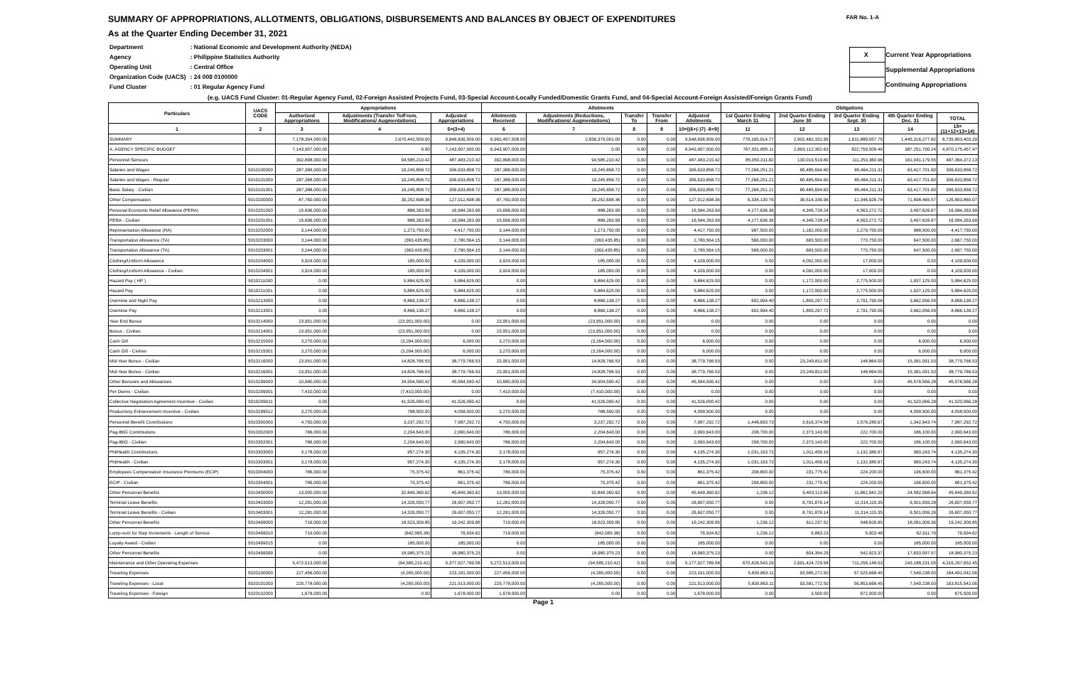SUMMARY OF APPROPRIATIONS, ALLOTMENTS, OBLIGATIONS, DISBURSEMENTS AND BALANCES BY OBJECT OF EXPENDITURES FAR No. 1-A
As at the Quarter Ending December 31, 2021
| Department | : National Economic and Development Authority (NEDA) |
| Agency | : Philippine Statistics Authority |
| Operating Unit | : Central Office |
| Organization Code (UACS) | : 24 008 0100000 |
| Fund Cluster | : 01 Regular Agency Fund |
| X | Current Year Appropriations |
| | Supplemental Appropriations |
| | Continuing Appropriations |
(e.g. UACS Fund Cluster: 01-Regular Agency Fund, 02-Foreign Assisted Projects Fund, 03-Special Account-Locally Funded/Domestic Grants Fund, and 04-Special Account-Foreign Assisted/Foreign Grants Fund)
| Particulars | UACS CODE | Appropriations | | | Allotments | | | | | Obligations | | | | |
| --- | --- | --- | --- | --- | --- | --- | --- | --- | --- | --- | --- | --- | --- | --- |
| | | Authorized Appropriations | Adjustments (Transfer To/From, Modifications/ Augmentations) | Adjusted Appropriations | Allotments Received | Adjustments (Reductions, Modifications/ Augmentations) | Transfer To | Transfer From | Adjusted Allotments | 1st Quarter Ending March 31 | 2nd Quarter Ending June 30 | 3rd Quarter Ending Sept. 30 | 4th Quarter Ending Dec. 31 | TOTAL |
| 1 | 2 | 3 | 4 | 5=(3+4) | 6 | 7 | 8 | 9 | 10=[(6+(-)7) -8+9] | 11 | 12 | 13 | 14 | 15=(11+12+13+14) |
| SUMMARY | | 7,178,394,000.00 | 2,670,442,509.00 | 9,848,836,509.00 | 6,992,457,508.00 | 2,656,379,001.00 | 0.00 | 0.00 | 9,648,836,509.00 | 776,165,914.77 | 2,902,482,152.95 | 1,611,889,057.75 | 1,445,316,277.82 | 6,735,853,403.29 |
| A. AGENCY SPECIFIC BUDGET | | 7,143,907,000.00 | 0.00 | 7,143,907,000.00 | 6,943,907,000.00 | 0.00 | 0.00 | 0.00 | 6,943,907,000.00 | 767,051,855.11 | 2,893,112,302.63 | 822,759,509.49 | 387,251,790.24 | 4,870,175,457.47 |
| Personnel Services | | 392,898,000.00 | 94,585,210.42 | 487,483,210.42 | 392,898,000.00 | 94,585,210.42 | 0.00 | 0.00 | 487,483,210.42 | 85,050,311.82 | 130,019,519.80 | 111,253,360.96 | 161,041,179.55 | 487,364,372.13 |
| Salaries and Wages | 5010100000 | 287,388,000.00 | 19,245,858.72 | 306,633,858.72 | 287,388,000.00 | 19,245,858.72 | 0.00 | 0.00 | 306,633,858.72 | 77,266,251.21 | 80,485,694.60 | 85,464,211.31 | 63,417,701.60 | 306,633,858.72 |
| Salaries and Wages - Regular | 5010101000 | 287,388,000.00 | 19,245,858.72 | 306,633,858.72 | 287,388,000.00 | 19,245,858.72 | 0.00 | 0.00 | 306,633,858.72 | 77,266,251.21 | 80,485,694.60 | 85,464,211.31 | 63,417,701.60 | 306,633,858.72 |
| Basic Salary - Civilian | 5010101001 | 287,388,000.00 | 19,245,858.72 | 306,633,858.72 | 287,388,000.00 | 19,245,858.72 | 0.00 | 0.00 | 306,633,858.72 | 77,266,251.21 | 80,485,694.60 | 85,464,211.31 | 63,417,701.60 | 306,633,858.72 |
| Other Compensation | 5010200000 | 87,760,000.00 | 39,252,698.36 | 127,012,698.36 | 87,760,000.00 | 39,252,698.36 | 0.00 | 0.00 | 127,012,698.36 | 6,334,130.76 | 36,514,336.96 | 12,346,926.78 | 71,698,465.57 | 126,893,860.07 |
| Personal Economic Relief Allowance (PERA) | 5010201000 | 15,696,000.00 | 888,263.99 | 16,584,263.99 | 15,696,000.00 | 888,263.99 | 0.00 | 0.00 | 16,584,263.99 | 4,177,636.36 | 4,345,728.24 | 4,563,272.72 | 3,497,626.67 | 16,584,263.99 |
| PERA - Civilian | 5010201001 | 15,696,000.00 | 888,263.99 | 16,584,263.99 | 15,696,000.00 | 888,263.99 | 0.00 | 0.00 | 16,584,263.99 | 4,177,636.36 | 4,345,728.24 | 4,563,272.72 | 3,497,626.67 | 16,584,263.99 |
| Representation Allowance (RA) | 5010202000 | 3,144,000.00 | 1,273,750.00 | 4,417,750.00 | 3,144,000.00 | 1,273,750.00 | 0.00 | 0.00 | 4,417,750.00 | 987,500.00 | 1,162,000.00 | 1,279,750.00 | 988,500.00 | 4,417,750.00 |
| Transportation Allowance (TA) | 5010203000 | 3,144,000.00 | (363,435.85) | 2,780,564.15 | 3,144,000.00 | (363,435.85) | 0.00 | 0.00 | 2,780,564.15 | 566,000.00 | 683,500.00 | 770,750.00 | 647,500.00 | 2,667,750.00 |
| Transportation Allowance (TA) | 5010203001 | 3,144,000.00 | (363,435.85) | 2,780,564.15 | 3,144,000.00 | (363,435.85) | 0.00 | 0.00 | 2,780,564.15 | 566,000.00 | 683,500.00 | 770,750.00 | 647,500.00 | 2,667,750.00 |
| Clothing/Uniform Allowance | 5010204000 | 3,924,000.00 | 185,000.00 | 4,109,000.00 | 3,924,000.00 | 185,000.00 | 0.00 | 0.00 | 4,109,000.00 | 0.00 | 4,092,000.00 | 17,000.00 | 0.00 | 4,109,000.00 |
| Clothing/Uniform Allowance - Civilian | 5010204001 | 3,924,000.00 | 185,000.00 | 4,109,000.00 | 3,924,000.00 | 185,000.00 | 0.00 | 0.00 | 4,109,000.00 | 0.00 | 4,092,000.00 | 17,000.00 | 0.00 | 4,109,000.00 |
| Hazard Pay ( HP ) | 5010211000 | 0.00 | 5,884,625.00 | 5,884,625.00 | 0.00 | 5,884,625.00 | 0.00 | 0.00 | 5,884,625.00 | 0.00 | 1,172,000.00 | 2,775,500.00 | 1,937,125.00 | 5,884,625.00 |
| Hazard Pay | 5010211001 | 0.00 | 5,884,625.00 | 5,884,625.00 | 0.00 | 5,884,625.00 | 0.00 | 0.00 | 5,884,625.00 | 0.00 | 1,172,000.00 | 2,775,500.00 | 1,937,125.00 | 5,884,625.00 |
| Overtime and Night Pay | 5010213000 | 0.00 | 8,866,138.27 | 8,866,138.27 | 0.00 | 8,866,138.27 | 0.00 | 0.00 | 8,866,138.27 | 602,994.40 | 1,809,297.72 | 2,791,790.06 | 3,662,056.09 | 8,866,138.27 |
| Overtime Pay | 5010213001 | 0.00 | 8,866,138.27 | 8,866,138.27 | 0.00 | 8,866,138.27 | 0.00 | 0.00 | 8,866,138.27 | 602,994.40 | 1,809,297.72 | 2,791,790.06 | 3,662,056.09 | 8,866,138.27 |
| Year End Bonus | 5010214000 | 23,951,000.00 | (23,951,000.00) | 0.00 | 23,951,000.00 | (23,951,000.00) | 0.00 | 0.00 | 0.00 | 0.00 | 0.00 | 0.00 | 0.00 | 0.00 |
| Bonus - Civilian | 5010214001 | 23,951,000.00 | (23,951,000.00) | 0.00 | 23,951,000.00 | (23,951,000.00) | 0.00 | 0.00 | 0.00 | 0.00 | 0.00 | 0.00 | 0.00 | 0.00 |
| Cash Gift | 5010215000 | 3,270,000.00 | (3,264,000.00) | 6,000.00 | 3,270,000.00 | (3,264,000.00) | 0.00 | 0.00 | 6,000.00 | 0.00 | 0.00 | 0.00 | 6,000.00 | 6,000.00 |
| Cash Gift - Civilian | 5010215001 | 3,270,000.00 | (3,264,000.00) | 6,000.00 | 3,270,000.00 | (3,264,000.00) | 0.00 | 0.00 | 6,000.00 | 0.00 | 0.00 | 0.00 | 6,000.00 | 6,000.00 |
| Mid-Year Bonus - Civilian | 5010216000 | 23,951,000.00 | 14,828,766.53 | 38,779,766.53 | 23,951,000.00 | 14,828,766.53 | 0.00 | 0.00 | 38,779,766.53 | 0.00 | 23,249,811.00 | 148,864.00 | 15,381,091.53 | 38,779,766.53 |
| Mid-Year Bonus - Civilian | 5010216001 | 23,951,000.00 | 14,828,766.53 | 38,779,766.53 | 23,951,000.00 | 14,828,766.53 | 0.00 | 0.00 | 38,779,766.53 | 0.00 | 23,249,811.00 | 148,864.00 | 15,381,091.53 | 38,779,766.53 |
| Other Bonuses and Allowances | 5010299000 | 10,680,000.00 | 34,904,590.42 | 45,584,590.42 | 10,680,000.00 | 34,904,590.42 | 0.00 | 0.00 | 45,584,590.42 | 0.00 | 0.00 | 0.00 | 45,578,566.28 | 45,578,566.28 |
| Per Diems - Civilian | 5010299001 | 7,410,000.00 | (7,410,000.00) | 0.00 | 7,410,000.00 | (7,410,000.00) | 0.00 | 0.00 | 0.00 | 0.00 | 0.00 | 0.00 | 0.00 | 0.00 |
| Collective Negotiation Agreement Incentive - Civilian | 5010299011 | 0.00 | 41,526,090.42 | 41,526,090.42 | 0.00 | 41,526,090.42 | 0.00 | 0.00 | 41,526,090.42 | 0.00 | 0.00 | 0.00 | 41,520,066.28 | 41,520,066.28 |
| Productivity Enhancement Incentive - Civilian | 5010299012 | 3,270,000.00 | 788,500.00 | 4,058,500.00 | 3,270,000.00 | 788,500.00 | 0.00 | 0.00 | 4,058,500.00 | 0.00 | 0.00 | 0.00 | 4,058,500.00 | 4,058,500.00 |
| Personnel Benefit Contributions | 5010300000 | 4,750,000.00 | 3,237,292.72 | 7,987,292.72 | 4,750,000.00 | 3,237,292.72 | 0.00 | 0.00 | 7,987,292.72 | 1,448,693.73 | 3,616,374.58 | 1,579,280.67 | 1,342,943.74 | 7,987,292.72 |
| Pag-IBIG Contributions | 5010302000 | 786,000.00 | 2,204,643.00 | 2,990,643.00 | 786,000.00 | 2,204,643.00 | 0.00 | 0.00 | 2,990,643.00 | 208,700.00 | 2,373,143.00 | 222,700.00 | 186,100.00 | 2,990,643.00 |
| Pag-IBIG - Civilian | 5010302001 | 786,000.00 | 2,204,643.00 | 2,990,643.00 | 786,000.00 | 2,204,643.00 | 0.00 | 0.00 | 2,990,643.00 | 208,700.00 | 2,373,143.00 | 222,700.00 | 186,100.00 | 2,990,643.00 |
| PhilHealth Contributions | 5010303000 | 3,178,000.00 | 957,274.30 | 4,135,274.30 | 3,178,000.00 | 957,274.30 | 0.00 | 0.00 | 4,135,274.30 | 1,031,193.73 | 1,011,456.16 | 1,132,380.67 | 960,243.74 | 4,135,274.30 |
| PhilHealth - Civilian | 5010303001 | 3,178,000.00 | 957,274.30 | 4,135,274.30 | 3,178,000.00 | 957,274.30 | 0.00 | 0.00 | 4,135,274.30 | 1,031,193.73 | 1,011,456.16 | 1,132,380.67 | 960,243.74 | 4,135,274.30 |
| Employees Compensation Insurance Premiums (ECIP) | 5010304000 | 786,000.00 | 75,375.42 | 861,375.42 | 786,000.00 | 75,375.42 | 0.00 | 0.00 | 861,375.42 | 208,800.00 | 231,775.42 | 224,200.00 | 196,600.00 | 861,375.42 |
| ECIP - Civilian | 5010304001 | 786,000.00 | 75,375.42 | 861,375.42 | 786,000.00 | 75,375.42 | 0.00 | 0.00 | 861,375.42 | 208,800.00 | 231,775.42 | 224,200.00 | 196,600.00 | 861,375.42 |
| Other Personnel Benefits | 5010400000 | 13,000,000.00 | 32,849,360.62 | 45,849,360.62 | 13,000,000.00 | 32,849,360.62 | 0.00 | 0.00 | 45,849,360.62 | 1,236.12 | 9,403,113.66 | 11,862,942.20 | 24,582,068.64 | 45,849,360.62 |
| Terminal Leave Benefits | 5010403000 | 12,281,000.00 | 14,326,050.77 | 26,607,050.77 | 12,281,000.00 | 14,326,050.77 | 0.00 | 0.00 | 26,607,050.77 | 0.00 | 8,791,876.14 | 11,314,115.35 | 6,501,059.28 | 26,607,050.77 |
| Terminal Leave Benefits - Civilian | 5010403001 | 12,281,000.00 | 14,326,050.77 | 26,607,050.77 | 12,281,000.00 | 14,326,050.77 | 0.00 | 0.00 | 26,607,050.77 | 0.00 | 8,791,876.14 | 11,314,115.35 | 6,501,059.28 | 26,607,050.77 |
| Other Personnel Benefits | 5010499000 | 719,000.00 | 18,523,309.85 | 19,242,309.85 | 719,000.00 | 18,523,309.85 | 0.00 | 0.00 | 19,242,309.85 | 1,236.12 | 611,237.52 | 548,826.85 | 18,081,009.36 | 19,242,309.85 |
| Lump-sum for Step Increments - Length of Service | 5010499010 | 719,000.00 | (642,065.38) | 76,934.62 | 719,000.00 | (642,065.38) | 0.00 | 0.00 | 76,934.62 | 1,236.12 | 6,883.23 | 5,903.48 | 62,911.79 | 76,934.62 |
| Loyalty Award - Civilian | 5010499015 | 0.00 | 185,000.00 | 185,000.00 | 0.00 | 185,000.00 | 0.00 | 0.00 | 185,000.00 | 0.00 | 0.00 | 0.00 | 185,000.00 | 185,000.00 |
| Other Personnel Benefits | 5010499099 | 0.00 | 18,980,375.23 | 18,980,375.23 | 0.00 | 18,980,375.23 | 0.00 | 0.00 | 18,980,375.23 | 0.00 | 604,354.29 | 542,923.37 | 17,833,097.57 | 18,980,375.23 |
| Maintenance and Other Operating Expenses | | 5,472,513,000.00 | (94,585,210.42) | 5,377,927,789.58 | 5,272,513,000.00 | (94,585,210.42) | 0.00 | 0.00 | 5,177,927,789.58 | 670,428,543.29 | 2,691,424,729.58 | 711,256,148.53 | 243,188,231.05 | 4,316,297,652.45 |
| Traveling Expenses | 5020100000 | 227,456,000.00 | (4,265,000.00) | 223,191,000.00 | 227,456,000.00 | (4,265,000.00) | 0.00 | 0.00 | 223,191,000.00 | 5,830,863.11 | 93,585,272.50 | 57,525,668.45 | 7,549,238.00 | 164,491,042.06 |
| Traveling Expenses - Local | 5020101000 | 225,778,000.00 | (4,265,000.00) | 221,513,000.00 | 225,778,000.00 | (4,265,000.00) | 0.00 | 0.00 | 221,513,000.00 | 5,830,863.11 | 93,581,772.50 | 56,853,668.45 | 7,549,238.00 | 163,815,542.06 |
| Traveling Expenses - Foreign | 5020102000 | 1,678,000.00 | 0.00 | 1,678,000.00 | 1,678,000.00 | 0.00 | 0.00 | 0.00 | 1,678,000.00 | 0.00 | 3,500.00 | 672,000.00 | 0.00 | 675,500.00 |
Page 1